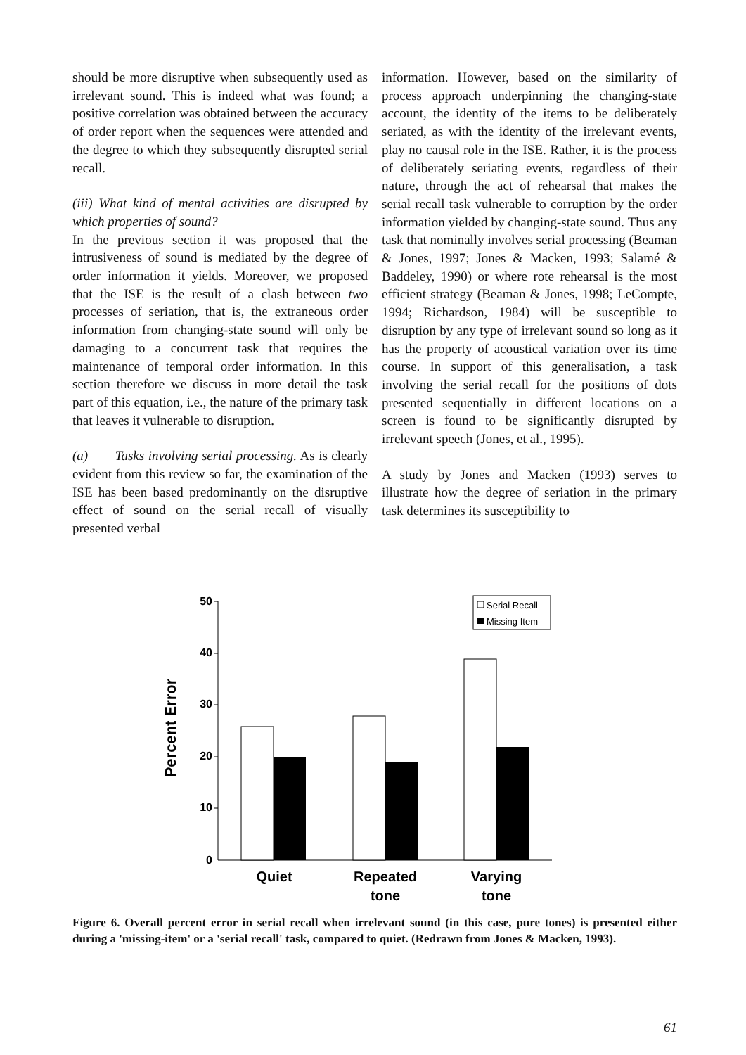should be more disruptive when subsequently used as irrelevant sound. This is indeed what was found; a positive correlation was obtained between the accuracy of order report when the sequences were attended and the degree to which they subsequently disrupted serial recall.
(iii) What kind of mental activities are disrupted by which properties of sound?
In the previous section it was proposed that the intrusiveness of sound is mediated by the degree of order information it yields. Moreover, we proposed that the ISE is the result of a clash between two processes of seriation, that is, the extraneous order information from changing-state sound will only be damaging to a concurrent task that requires the maintenance of temporal order information. In this section therefore we discuss in more detail the task part of this equation, i.e., the nature of the primary task that leaves it vulnerable to disruption.
(a) Tasks involving serial processing. As is clearly evident from this review so far, the examination of the ISE has been based predominantly on the disruptive effect of sound on the serial recall of visually presented verbal
information. However, based on the similarity of process approach underpinning the changing-state account, the identity of the items to be deliberately seriated, as with the identity of the irrelevant events, play no causal role in the ISE. Rather, it is the process of deliberately seriating events, regardless of their nature, through the act of rehearsal that makes the serial recall task vulnerable to corruption by the order information yielded by changing-state sound. Thus any task that nominally involves serial processing (Beaman & Jones, 1997; Jones & Macken, 1993; Salamé & Baddeley, 1990) or where rote rehearsal is the most efficient strategy (Beaman & Jones, 1998; LeCompte, 1994; Richardson, 1984) will be susceptible to disruption by any type of irrelevant sound so long as it has the property of acoustical variation over its time course. In support of this generalisation, a task involving the serial recall for the positions of dots presented sequentially in different locations on a screen is found to be significantly disrupted by irrelevant speech (Jones, et al., 1995).
A study by Jones and Macken (1993) serves to illustrate how the degree of seriation in the primary task determines its susceptibility to
Percent Error
50
40
30
20
10
0
Serial Recall
Missing Item
Quiet
Repeated
tone
Varying
tone
Figure 6. Overall percent error in serial recall when irrelevant sound (in this case, pure tones) is presented either during a 'missing-item' or a 'serial recall' task, compared to quiet. (Redrawn from Jones & Macken, 1993).
61